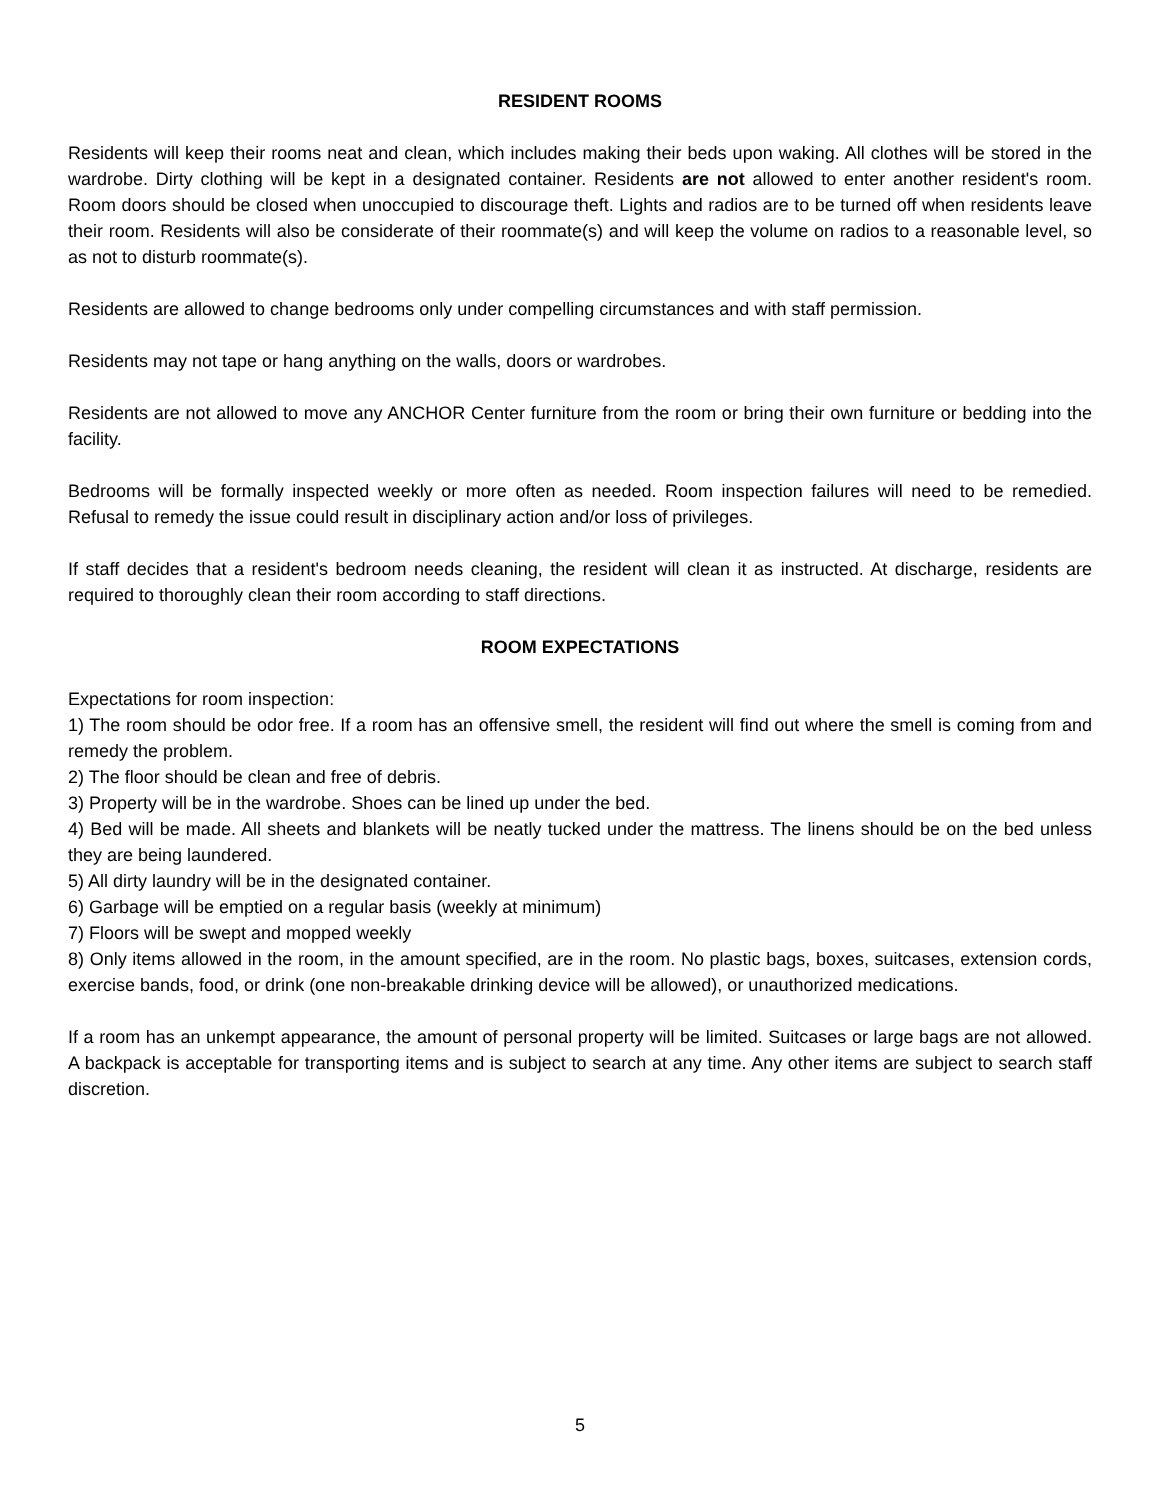RESIDENT ROOMS
Residents will keep their rooms neat and clean, which includes making their beds upon waking. All clothes will be stored in the wardrobe. Dirty clothing will be kept in a designated container. Residents are not allowed to enter another resident's room. Room doors should be closed when unoccupied to discourage theft. Lights and radios are to be turned off when residents leave their room. Residents will also be considerate of their roommate(s) and will keep the volume on radios to a reasonable level, so as not to disturb roommate(s).
Residents are allowed to change bedrooms only under compelling circumstances and with staff permission.
Residents may not tape or hang anything on the walls, doors or wardrobes.
Residents are not allowed to move any ANCHOR Center furniture from the room or bring their own furniture or bedding into the facility.
Bedrooms will be formally inspected weekly or more often as needed. Room inspection failures will need to be remedied. Refusal to remedy the issue could result in disciplinary action and/or loss of privileges.
If staff decides that a resident's bedroom needs cleaning, the resident will clean it as instructed. At discharge, residents are required to thoroughly clean their room according to staff directions.
ROOM EXPECTATIONS
Expectations for room inspection:
1) The room should be odor free. If a room has an offensive smell, the resident will find out where the smell is coming from and remedy the problem.
2) The floor should be clean and free of debris.
3) Property will be in the wardrobe. Shoes can be lined up under the bed.
4) Bed will be made. All sheets and blankets will be neatly tucked under the mattress. The linens should be on the bed unless they are being laundered.
5) All dirty laundry will be in the designated container.
6) Garbage will be emptied on a regular basis (weekly at minimum)
7) Floors will be swept and mopped weekly
8) Only items allowed in the room, in the amount specified, are in the room. No plastic bags, boxes, suitcases, extension cords, exercise bands, food, or drink (one non-breakable drinking device will be allowed), or unauthorized medications.
If a room has an unkempt appearance, the amount of personal property will be limited. Suitcases or large bags are not allowed. A backpack is acceptable for transporting items and is subject to search at any time. Any other items are subject to search staff discretion.
5